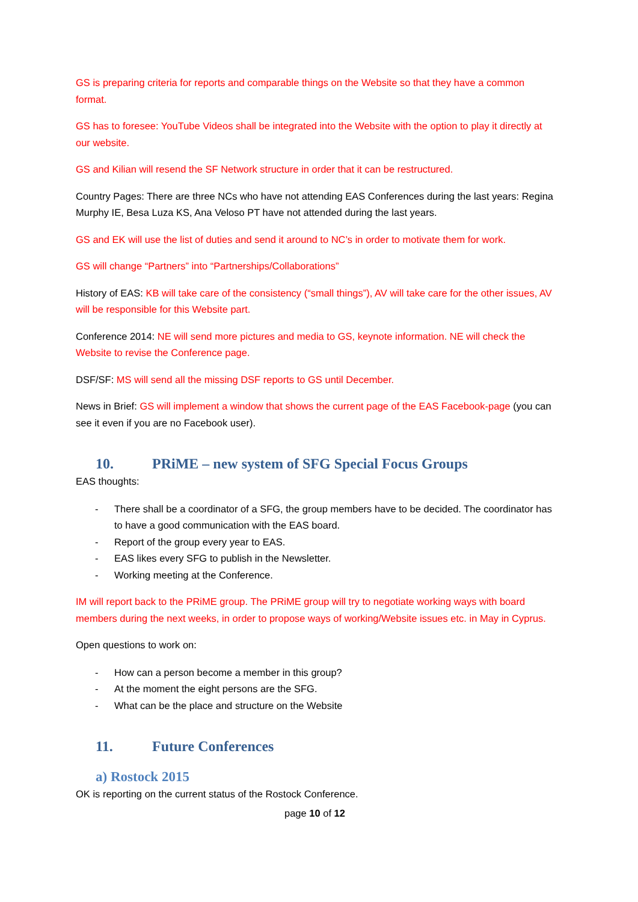GS is preparing criteria for reports and comparable things on the Website so that they have a common format.
GS has to foresee: YouTube Videos shall be integrated into the Website with the option to play it directly at our website.
GS and Kilian will resend the SF Network structure in order that it can be restructured.
Country Pages: There are three NCs who have not attending EAS Conferences during the last years: Regina Murphy IE, Besa Luza KS, Ana Veloso PT have not attended during the last years.
GS and EK will use the list of duties and send it around to NC’s in order to motivate them for work.
GS will change “Partners” into “Partnerships/Collaborations”
History of EAS: KB will take care of the consistency (“small things”), AV will take care for the other issues, AV will be responsible for this Website part.
Conference 2014: NE will send more pictures and media to GS, keynote information. NE will check the Website to revise the Conference page.
DSF/SF: MS will send all the missing DSF reports to GS until December.
News in Brief: GS will implement a window that shows the current page of the EAS Facebook-page (you can see it even if you are no Facebook user).
10. PRiME – new system of SFG Special Focus Groups
EAS thoughts:
- There shall be a coordinator of a SFG, the group members have to be decided. The coordinator has to have a good communication with the EAS board.
- Report of the group every year to EAS.
- EAS likes every SFG to publish in the Newsletter.
- Working meeting at the Conference.
IM will report back to the PRiME group. The PRiME group will try to negotiate working ways with board members during the next weeks, in order to propose ways of working/Website issues etc. in May in Cyprus.
Open questions to work on:
- How can a person become a member in this group?
- At the moment the eight persons are the SFG.
- What can be the place and structure on the Website
11. Future Conferences
a) Rostock 2015
OK is reporting on the current status of the Rostock Conference.
page 10 of 12